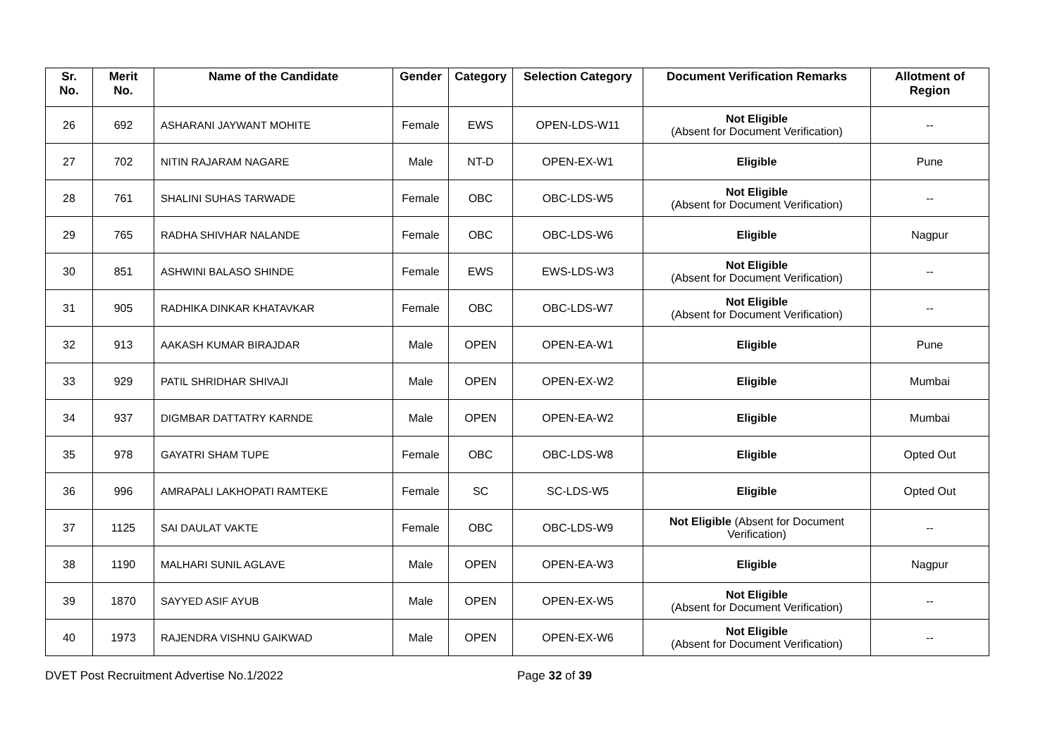| Sr. No. | Merit No. | Name of the Candidate | Gender | Category | Selection Category | Document Verification Remarks | Allotment of Region |
| --- | --- | --- | --- | --- | --- | --- | --- |
| 26 | 692 | ASHARANI JAYWANT MOHITE | Female | EWS | OPEN-LDS-W11 | Not Eligible (Absent for Document Verification) | -- |
| 27 | 702 | NITIN RAJARAM NAGARE | Male | NT-D | OPEN-EX-W1 | Eligible | Pune |
| 28 | 761 | SHALINI SUHAS TARWADE | Female | OBC | OBC-LDS-W5 | Not Eligible (Absent for Document Verification) | -- |
| 29 | 765 | RADHA SHIVHAR NALANDE | Female | OBC | OBC-LDS-W6 | Eligible | Nagpur |
| 30 | 851 | ASHWINI BALASO SHINDE | Female | EWS | EWS-LDS-W3 | Not Eligible (Absent for Document Verification) | -- |
| 31 | 905 | RADHIKA DINKAR KHATAVKAR | Female | OBC | OBC-LDS-W7 | Not Eligible (Absent for Document Verification) | -- |
| 32 | 913 | AAKASH KUMAR BIRAJDAR | Male | OPEN | OPEN-EA-W1 | Eligible | Pune |
| 33 | 929 | PATIL SHRIDHAR SHIVAJI | Male | OPEN | OPEN-EX-W2 | Eligible | Mumbai |
| 34 | 937 | DIGMBAR DATTATRY KARNDE | Male | OPEN | OPEN-EA-W2 | Eligible | Mumbai |
| 35 | 978 | GAYATRI SHAM TUPE | Female | OBC | OBC-LDS-W8 | Eligible | Opted Out |
| 36 | 996 | AMRAPALI LAKHOPATI RAMTEKE | Female | SC | SC-LDS-W5 | Eligible | Opted Out |
| 37 | 1125 | SAI DAULAT VAKTE | Female | OBC | OBC-LDS-W9 | Not Eligible (Absent for Document Verification) | -- |
| 38 | 1190 | MALHARI SUNIL AGLAVE | Male | OPEN | OPEN-EA-W3 | Eligible | Nagpur |
| 39 | 1870 | SAYYED ASIF AYUB | Male | OPEN | OPEN-EX-W5 | Not Eligible (Absent for Document Verification) | -- |
| 40 | 1973 | RAJENDRA VISHNU GAIKWAD | Male | OPEN | OPEN-EX-W6 | Not Eligible (Absent for Document Verification) | -- |
DVET Post Recruitment Advertise No.1/2022
Page 32 of 39